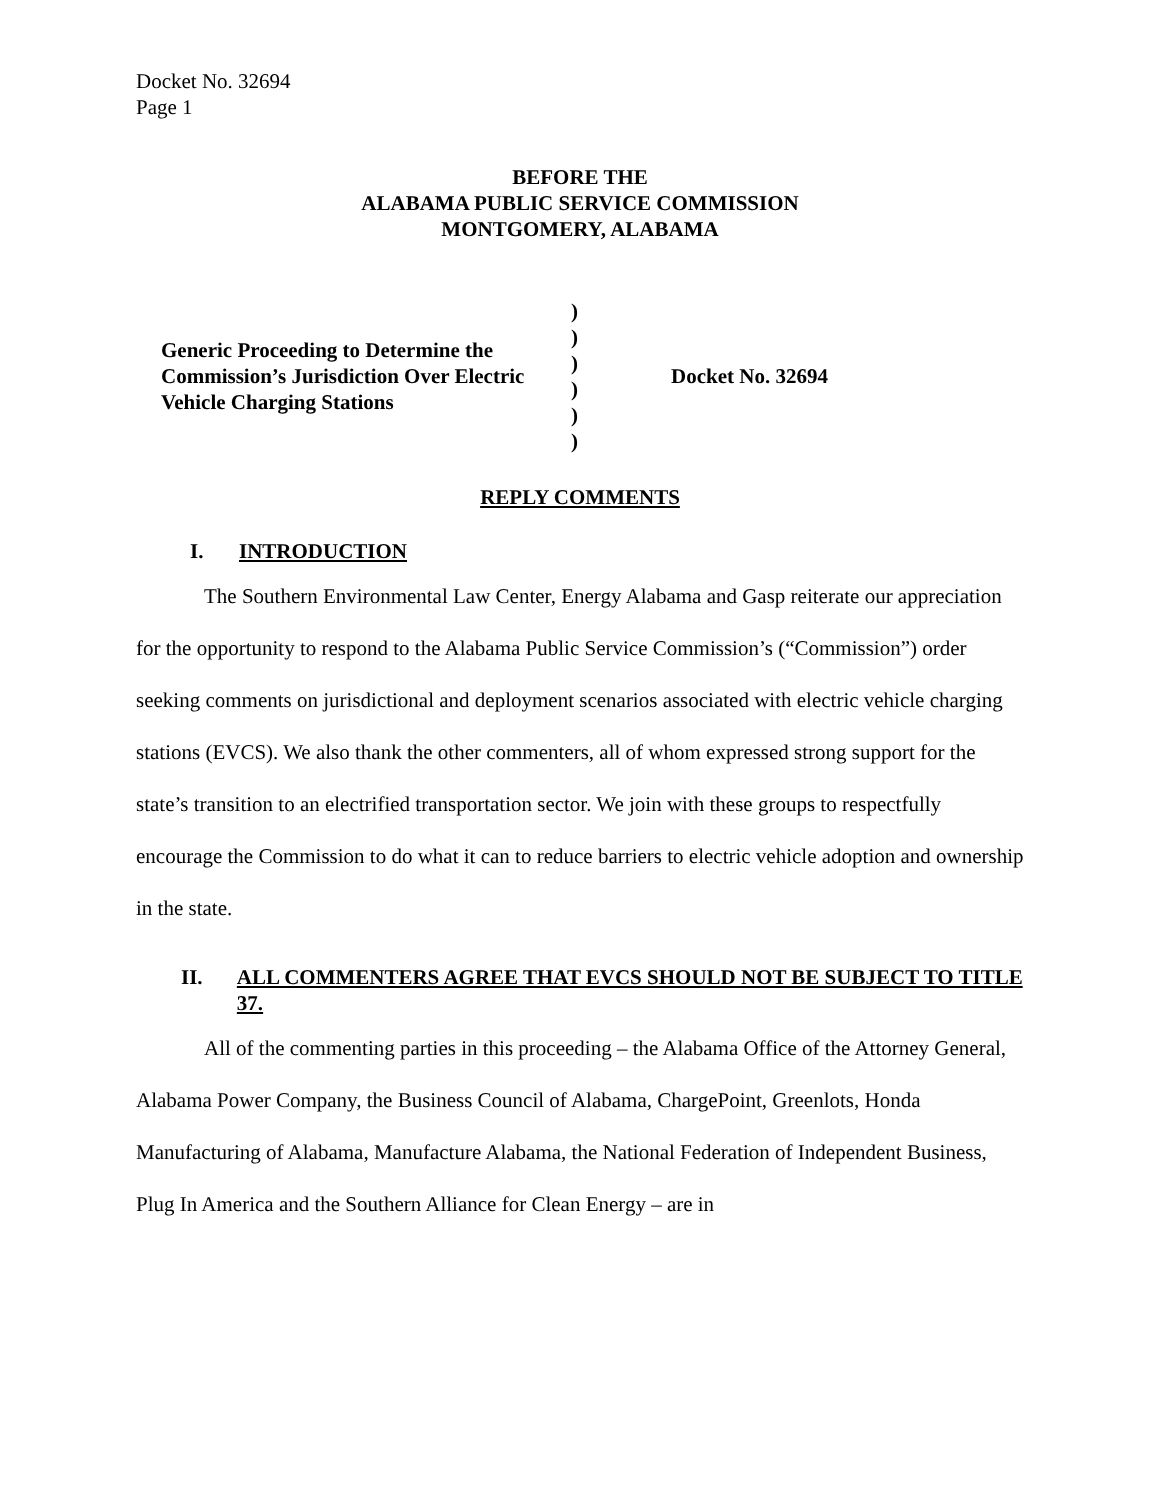Docket No. 32694
Page 1
BEFORE THE
ALABAMA PUBLIC SERVICE COMMISSION
MONTGOMERY, ALABAMA
Generic Proceeding to Determine the Commission’s Jurisdiction Over Electric Vehicle Charging Stations
)
)
)
)
)
)
Docket No. 32694
REPLY COMMENTS
I. INTRODUCTION
The Southern Environmental Law Center, Energy Alabama and Gasp reiterate our appreciation for the opportunity to respond to the Alabama Public Service Commission’s (“Commission”) order seeking comments on jurisdictional and deployment scenarios associated with electric vehicle charging stations (EVCS). We also thank the other commenters, all of whom expressed strong support for the state’s transition to an electrified transportation sector. We join with these groups to respectfully encourage the Commission to do what it can to reduce barriers to electric vehicle adoption and ownership in the state.
II. ALL COMMENTERS AGREE THAT EVCS SHOULD NOT BE SUBJECT TO TITLE 37.
All of the commenting parties in this proceeding – the Alabama Office of the Attorney General, Alabama Power Company, the Business Council of Alabama, ChargePoint, Greenlots, Honda Manufacturing of Alabama, Manufacture Alabama, the National Federation of Independent Business, Plug In America and the Southern Alliance for Clean Energy – are in